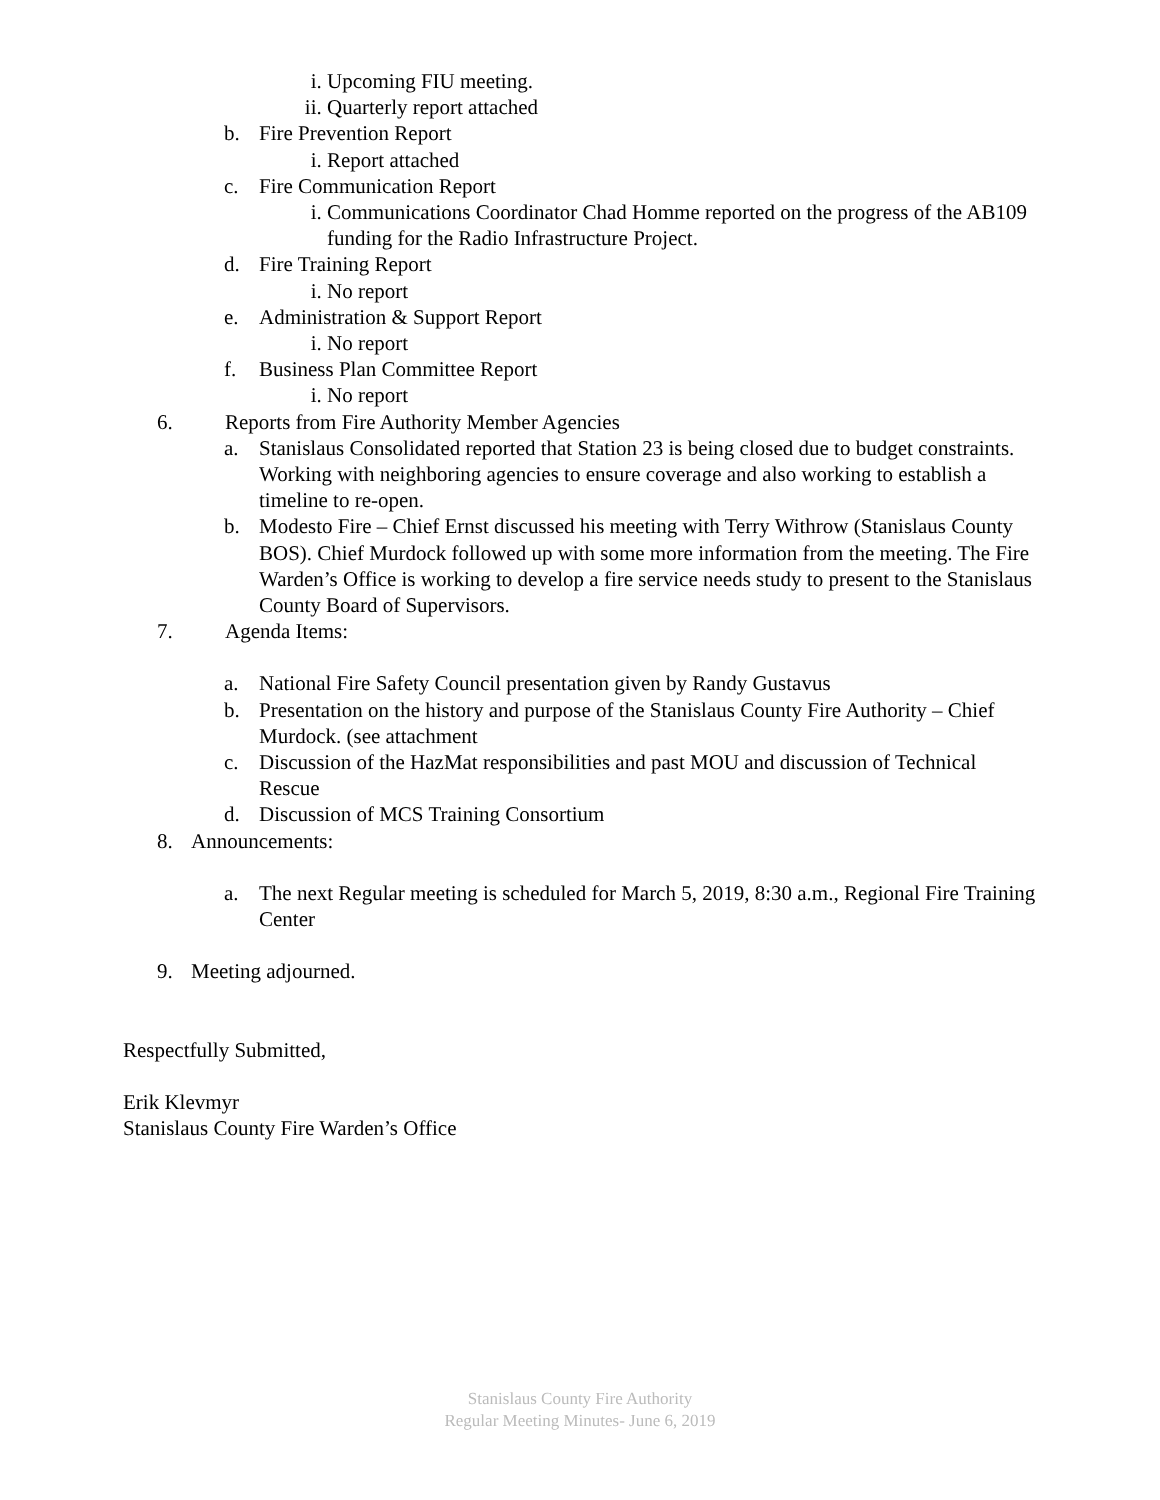i. Upcoming FIU meeting.
ii. Quarterly report attached
b. Fire Prevention Report
i. Report attached
c. Fire Communication Report
i. Communications Coordinator Chad Homme reported on the progress of the AB109 funding for the Radio Infrastructure Project.
d. Fire Training Report
i. No report
e. Administration & Support Report
i. No report
f. Business Plan Committee Report
i. No report
6. Reports from Fire Authority Member Agencies
a. Stanislaus Consolidated reported that Station 23 is being closed due to budget constraints. Working with neighboring agencies to ensure coverage and also working to establish a timeline to re-open.
b. Modesto Fire – Chief Ernst discussed his meeting with Terry Withrow (Stanislaus County BOS). Chief Murdock followed up with some more information from the meeting. The Fire Warden’s Office is working to develop a fire service needs study to present to the Stanislaus County Board of Supervisors.
7. Agenda Items:
a. National Fire Safety Council presentation given by Randy Gustavus
b. Presentation on the history and purpose of the Stanislaus County Fire Authority – Chief Murdock. (see attachment
c. Discussion of the HazMat responsibilities and past MOU and discussion of Technical Rescue
d. Discussion of MCS Training Consortium
8. Announcements:
a. The next Regular meeting is scheduled for March 5, 2019, 8:30 a.m., Regional Fire Training Center
9. Meeting adjourned.
Respectfully Submitted,
Erik Klevmyr
Stanislaus County Fire Warden’s Office
Stanislaus County Fire Authority
Regular Meeting Minutes- June 6, 2019